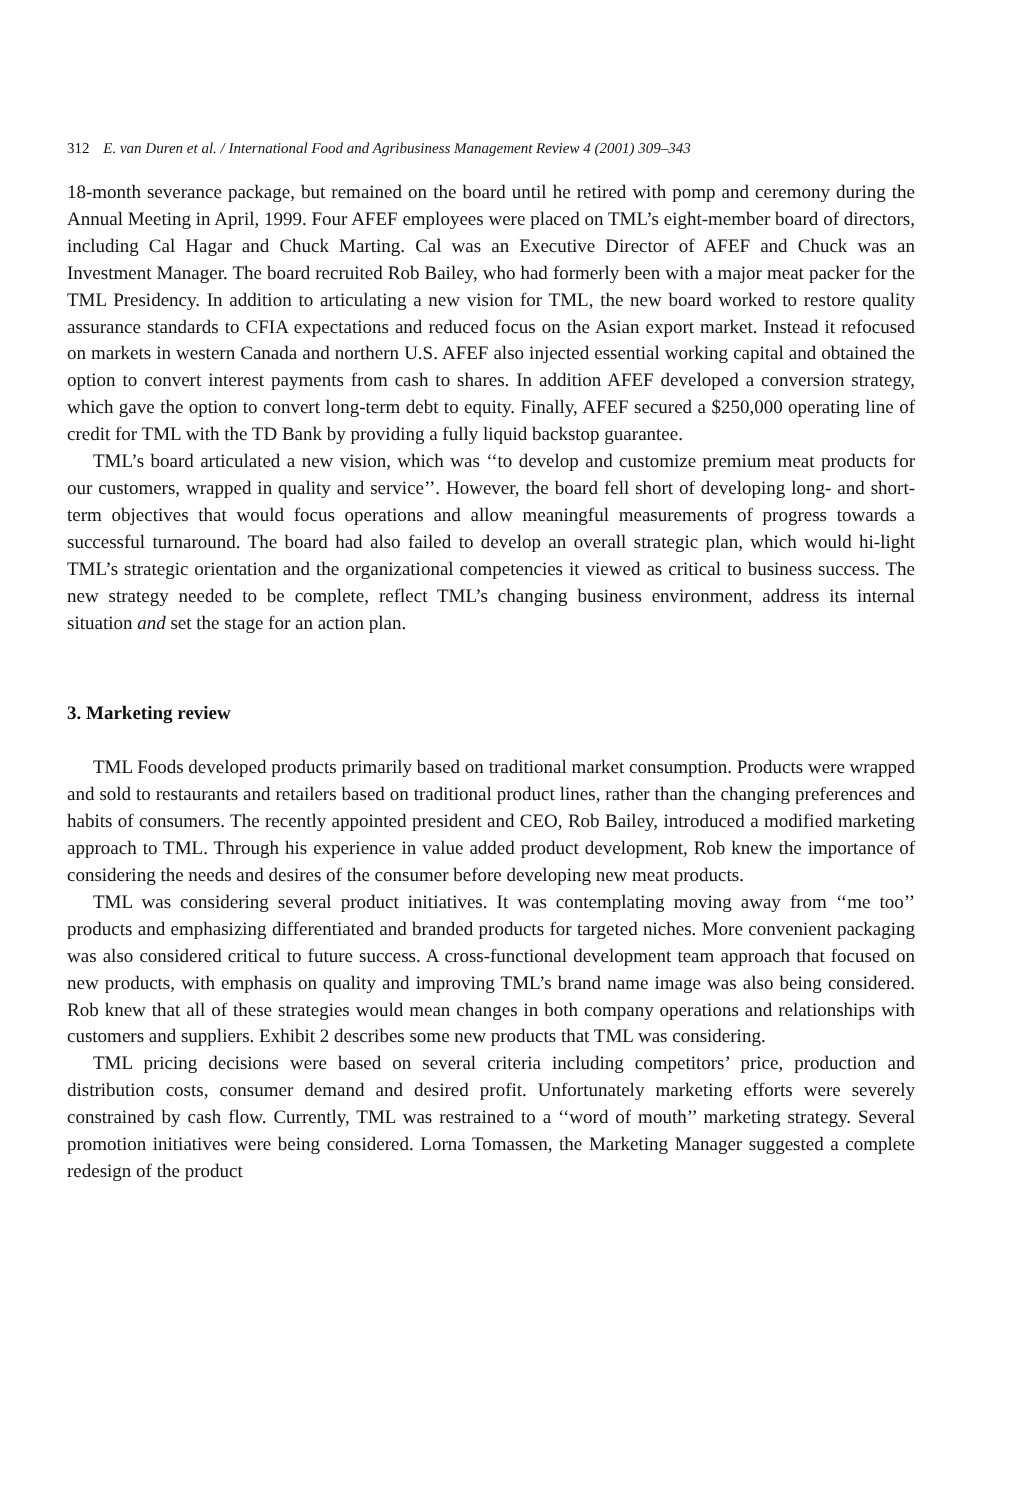312 E. van Duren et al. / International Food and Agribusiness Management Review 4 (2001) 309–343
18-month severance package, but remained on the board until he retired with pomp and ceremony during the Annual Meeting in April, 1999. Four AFEF employees were placed on TML’s eight-member board of directors, including Cal Hagar and Chuck Marting. Cal was an Executive Director of AFEF and Chuck was an Investment Manager. The board recruited Rob Bailey, who had formerly been with a major meat packer for the TML Presidency. In addition to articulating a new vision for TML, the new board worked to restore quality assurance standards to CFIA expectations and reduced focus on the Asian export market. Instead it refocused on markets in western Canada and northern U.S. AFEF also injected essential working capital and obtained the option to convert interest payments from cash to shares. In addition AFEF developed a conversion strategy, which gave the option to convert long-term debt to equity. Finally, AFEF secured a $250,000 operating line of credit for TML with the TD Bank by providing a fully liquid backstop guarantee.
TML’s board articulated a new vision, which was ‘‘to develop and customize premium meat products for our customers, wrapped in quality and service’’. However, the board fell short of developing long- and short-term objectives that would focus operations and allow meaningful measurements of progress towards a successful turnaround. The board had also failed to develop an overall strategic plan, which would hi-light TML’s strategic orientation and the organizational competencies it viewed as critical to business success. The new strategy needed to be complete, reflect TML’s changing business environment, address its internal situation and set the stage for an action plan.
3. Marketing review
TML Foods developed products primarily based on traditional market consumption. Products were wrapped and sold to restaurants and retailers based on traditional product lines, rather than the changing preferences and habits of consumers. The recently appointed president and CEO, Rob Bailey, introduced a modified marketing approach to TML. Through his experience in value added product development, Rob knew the importance of considering the needs and desires of the consumer before developing new meat products.
TML was considering several product initiatives. It was contemplating moving away from ‘‘me too’’ products and emphasizing differentiated and branded products for targeted niches. More convenient packaging was also considered critical to future success. A cross-functional development team approach that focused on new products, with emphasis on quality and improving TML’s brand name image was also being considered. Rob knew that all of these strategies would mean changes in both company operations and relationships with customers and suppliers. Exhibit 2 describes some new products that TML was considering.
TML pricing decisions were based on several criteria including competitors’ price, production and distribution costs, consumer demand and desired profit. Unfortunately marketing efforts were severely constrained by cash flow. Currently, TML was restrained to a ‘‘word of mouth’’ marketing strategy. Several promotion initiatives were being considered. Lorna Tomassen, the Marketing Manager suggested a complete redesign of the product